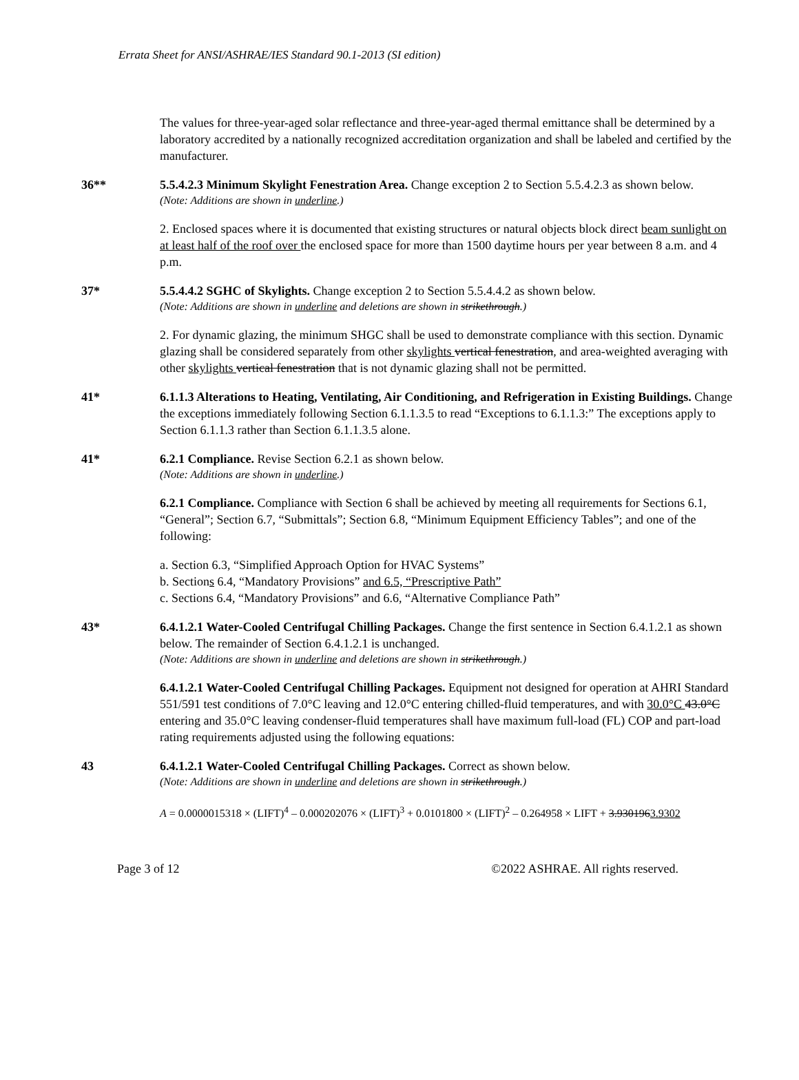Errata Sheet for ANSI/ASHRAE/IES Standard 90.1-2013 (SI edition)
The values for three-year-aged solar reflectance and three-year-aged thermal emittance shall be determined by a laboratory accredited by a nationally recognized accreditation organization and shall be labeled and certified by the manufacturer.
36** 5.5.4.2.3 Minimum Skylight Fenestration Area. Change exception 2 to Section 5.5.4.2.3 as shown below.
(Note: Additions are shown in underline.)
2. Enclosed spaces where it is documented that existing structures or natural objects block direct beam sunlight on at least half of the roof over the enclosed space for more than 1500 daytime hours per year between 8 a.m. and 4 p.m.
37* 5.5.4.4.2 SGHC of Skylights. Change exception 2 to Section 5.5.4.4.2 as shown below.
(Note: Additions are shown in underline and deletions are shown in strikethrough.)
2. For dynamic glazing, the minimum SHGC shall be used to demonstrate compliance with this section. Dynamic glazing shall be considered separately from other skylights vertical fenestration, and area-weighted averaging with other skylights vertical fenestration that is not dynamic glazing shall not be permitted.
41* 6.1.1.3 Alterations to Heating, Ventilating, Air Conditioning, and Refrigeration in Existing Buildings. Change the exceptions immediately following Section 6.1.1.3.5 to read “Exceptions to 6.1.1.3:” The exceptions apply to Section 6.1.1.3 rather than Section 6.1.1.3.5 alone.
41* 6.2.1 Compliance. Revise Section 6.2.1 as shown below.
(Note: Additions are shown in underline.)
6.2.1 Compliance. Compliance with Section 6 shall be achieved by meeting all requirements for Sections 6.1, “General”; Section 6.7, “Submittals”; Section 6.8, “Minimum Equipment Efficiency Tables”; and one of the following:
a. Section 6.3, “Simplified Approach Option for HVAC Systems”
b. Sections 6.4, “Mandatory Provisions” and 6.5, “Prescriptive Path”
c. Sections 6.4, “Mandatory Provisions” and 6.6, “Alternative Compliance Path”
43* 6.4.1.2.1 Water-Cooled Centrifugal Chilling Packages. Change the first sentence in Section 6.4.1.2.1 as shown below. The remainder of Section 6.4.1.2.1 is unchanged.
(Note: Additions are shown in underline and deletions are shown in strikethrough.)
6.4.1.2.1 Water-Cooled Centrifugal Chilling Packages. Equipment not designed for operation at AHRI Standard 551/591 test conditions of 7.0°C leaving and 12.0°C entering chilled-fluid temperatures, and with 30.0°C 43.0°C entering and 35.0°C leaving condenser-fluid temperatures shall have maximum full-load (FL) COP and part-load rating requirements adjusted using the following equations:
43 6.4.1.2.1 Water-Cooled Centrifugal Chilling Packages. Correct as shown below.
(Note: Additions are shown in underline and deletions are shown in strikethrough.)
A = 0.0000015318 × (LIFT)<sup>4</sup> – 0.000202076 × (LIFT)<sup>3</sup> + 0.0101800 × (LIFT)<sup>2</sup> – 0.264958 × LIFT + 3.9301963.9302
Page 3 of 12 ©2022 ASHRAE. All rights reserved.